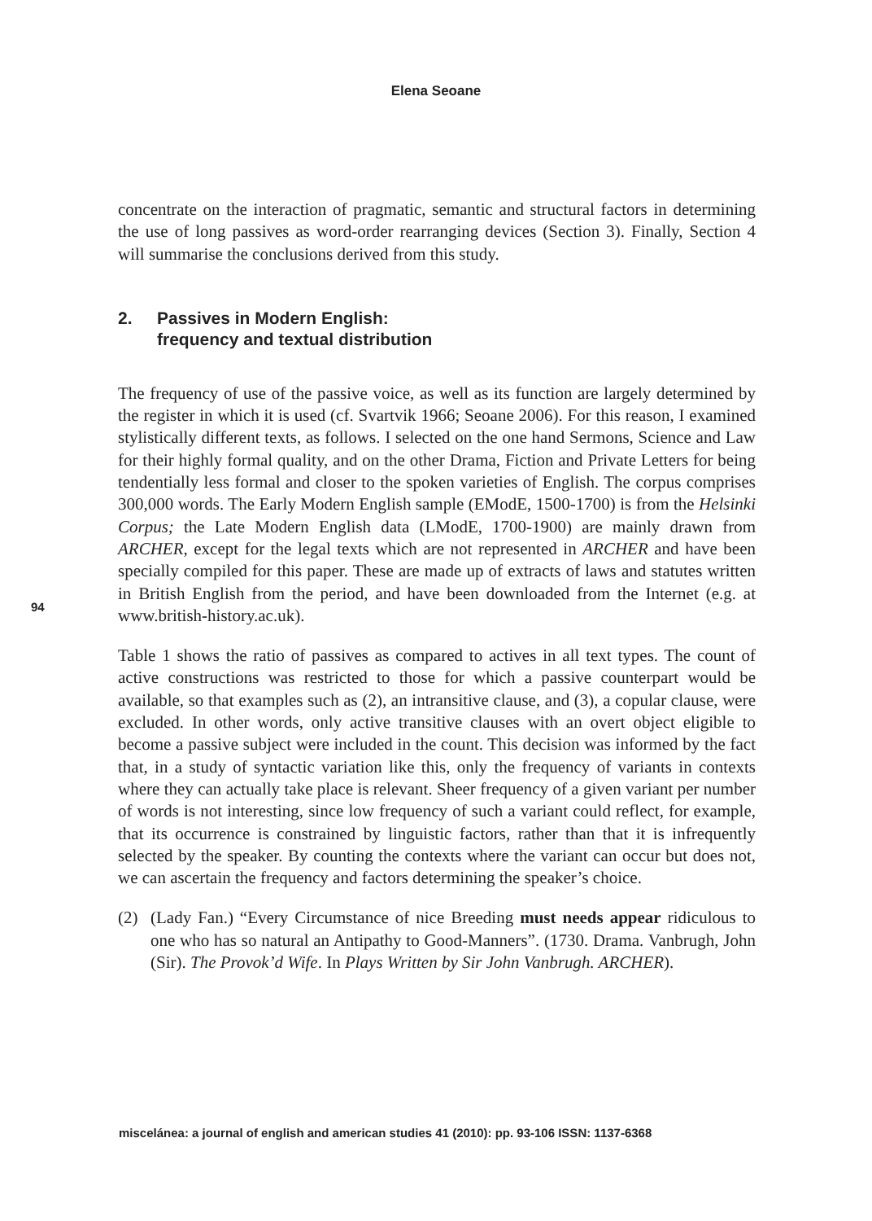Elena Seoane
concentrate on the interaction of pragmatic, semantic and structural factors in determining the use of long passives as word-order rearranging devices (Section 3). Finally, Section 4 will summarise the conclusions derived from this study.
2. Passives in Modern English:
frequency and textual distribution
The frequency of use of the passive voice, as well as its function are largely determined by the register in which it is used (cf. Svartvik 1966; Seoane 2006). For this reason, I examined stylistically different texts, as follows. I selected on the one hand Sermons, Science and Law for their highly formal quality, and on the other Drama, Fiction and Private Letters for being tendentially less formal and closer to the spoken varieties of English. The corpus comprises 300,000 words. The Early Modern English sample (EModE, 1500-1700) is from the Helsinki Corpus; the Late Modern English data (LModE, 1700-1900) are mainly drawn from ARCHER, except for the legal texts which are not represented in ARCHER and have been specially compiled for this paper. These are made up of extracts of laws and statutes written in British English from the period, and have been downloaded from the Internet (e.g. at www.british-history.ac.uk).
Table 1 shows the ratio of passives as compared to actives in all text types. The count of active constructions was restricted to those for which a passive counterpart would be available, so that examples such as (2), an intransitive clause, and (3), a copular clause, were excluded. In other words, only active transitive clauses with an overt object eligible to become a passive subject were included in the count. This decision was informed by the fact that, in a study of syntactic variation like this, only the frequency of variants in contexts where they can actually take place is relevant. Sheer frequency of a given variant per number of words is not interesting, since low frequency of such a variant could reflect, for example, that its occurrence is constrained by linguistic factors, rather than that it is infrequently selected by the speaker. By counting the contexts where the variant can occur but does not, we can ascertain the frequency and factors determining the speaker’s choice.
(2) (Lady Fan.) “Every Circumstance of nice Breeding must needs appear ridiculous to one who has so natural an Antipathy to Good-Manners”. (1730. Drama. Vanbrugh, John (Sir). The Provok’d Wife. In Plays Written by Sir John Vanbrugh. ARCHER).
94
miscelánea: a journal of english and american studies 41 (2010): pp. 93-106 ISSN: 1137-6368